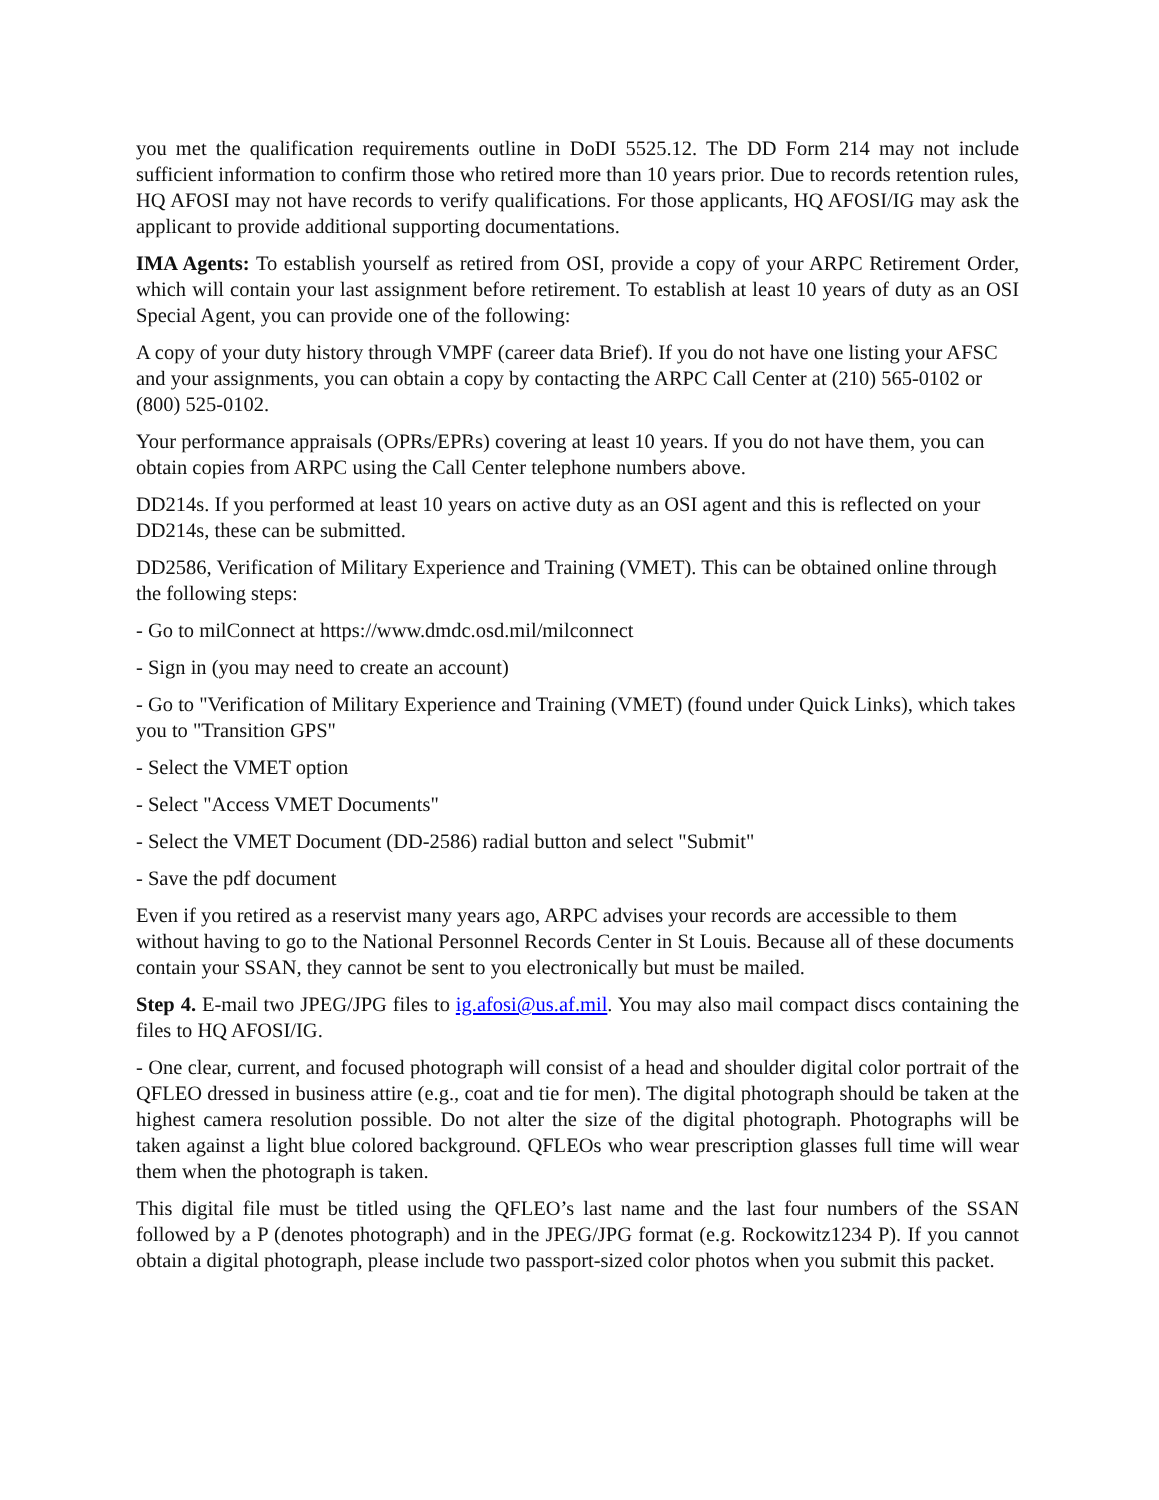you met the qualification requirements outline in DoDI 5525.12. The DD Form 214 may not include sufficient information to confirm those who retired more than 10 years prior. Due to records retention rules, HQ AFOSI may not have records to verify qualifications. For those applicants, HQ AFOSI/IG may ask the applicant to provide additional supporting documentations.
IMA Agents: To establish yourself as retired from OSI, provide a copy of your ARPC Retirement Order, which will contain your last assignment before retirement. To establish at least 10 years of duty as an OSI Special Agent, you can provide one of the following:
A copy of your duty history through VMPF (career data Brief). If you do not have one listing your AFSC and your assignments, you can obtain a copy by contacting the ARPC Call Center at (210) 565-0102 or (800) 525-0102.
Your performance appraisals (OPRs/EPRs) covering at least 10 years. If you do not have them, you can obtain copies from ARPC using the Call Center telephone numbers above.
DD214s. If you performed at least 10 years on active duty as an OSI agent and this is reflected on your DD214s, these can be submitted.
DD2586, Verification of Military Experience and Training (VMET). This can be obtained online through the following steps:
- Go to milConnect at https://www.dmdc.osd.mil/milconnect
- Sign in (you may need to create an account)
- Go to "Verification of Military Experience and Training (VMET) (found under Quick Links), which takes you to "Transition GPS"
- Select the VMET option
- Select "Access VMET Documents"
- Select the VMET Document (DD-2586) radial button and select "Submit"
- Save the pdf document
Even if you retired as a reservist many years ago, ARPC advises your records are accessible to them without having to go to the National Personnel Records Center in St Louis. Because all of these documents contain your SSAN, they cannot be sent to you electronically but must be mailed.
Step 4. E-mail two JPEG/JPG files to ig.afosi@us.af.mil. You may also mail compact discs containing the files to HQ AFOSI/IG.
- One clear, current, and focused photograph will consist of a head and shoulder digital color portrait of the QFLEO dressed in business attire (e.g., coat and tie for men). The digital photograph should be taken at the highest camera resolution possible. Do not alter the size of the digital photograph. Photographs will be taken against a light blue colored background. QFLEOs who wear prescription glasses full time will wear them when the photograph is taken.
This digital file must be titled using the QFLEO’s last name and the last four numbers of the SSAN followed by a P (denotes photograph) and in the JPEG/JPG format (e.g. Rockowitz1234 P). If you cannot obtain a digital photograph, please include two passport-sized color photos when you submit this packet.